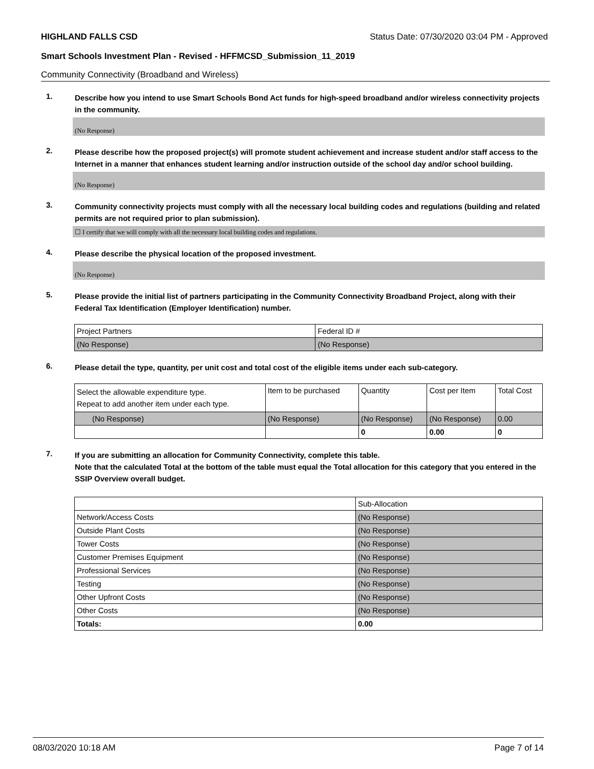HIGHLAND FALLS CSD Status Date: 07/30/2020 03:04 PM - Approved
Smart Schools Investment Plan - Revised - HFFMCSD_Submission_11_2019
Community Connectivity (Broadband and Wireless)
1.
Describe how you intend to use Smart Schools Bond Act funds for high-speed broadband and/or wireless connectivity projects in the community.
(No Response)
2.
Please describe how the proposed project(s) will promote student achievement and increase student and/or staff access to the Internet in a manner that enhances student learning and/or instruction outside of the school day and/or school building.
(No Response)
3.
Community connectivity projects must comply with all the necessary local building codes and regulations (building and related permits are not required prior to plan submission).
☐ I certify that we will comply with all the necessary local building codes and regulations.
4.
Please describe the physical location of the proposed investment.
(No Response)
5.
Please provide the initial list of partners participating in the Community Connectivity Broadband Project, along with their Federal Tax Identification (Employer Identification) number.
| Project Partners | Federal ID # |
| --- | --- |
| (No Response) | (No Response) |
6.
Please detail the type, quantity, per unit cost and total cost of the eligible items under each sub-category.
| Select the allowable expenditure type. Repeat to add another item under each type. | Item to be purchased | Quantity | Cost per Item | Total Cost |
| --- | --- | --- | --- | --- |
| (No Response) | (No Response) | (No Response) | (No Response) | 0.00 |
| | | 0 | 0.00 | 0 |
7.
If you are submitting an allocation for Community Connectivity, complete this table.
Note that the calculated Total at the bottom of the table must equal the Total allocation for this category that you entered in the SSIP Overview overall budget.
| | Sub-Allocation |
| --- | --- |
| Network/Access Costs | (No Response) |
| Outside Plant Costs | (No Response) |
| Tower Costs | (No Response) |
| Customer Premises Equipment | (No Response) |
| Professional Services | (No Response) |
| Testing | (No Response) |
| Other Upfront Costs | (No Response) |
| Other Costs | (No Response) |
| Totals: | 0.00 |
08/03/2020 10:18 AM Page 7 of 14